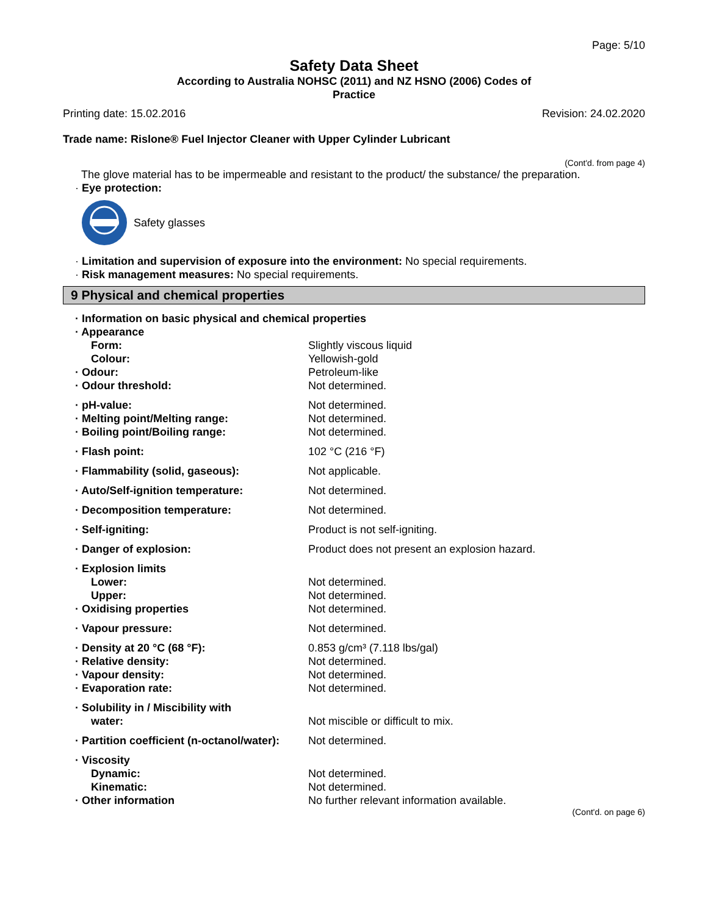Page: 5/10
Safety Data Sheet
According to Australia NOHSC (2011) and NZ HSNO (2006) Codes of
Practice
Printing date: 15.02.2016 Revision: 24.02.2020
Trade name: Rislone® Fuel Injector Cleaner with Upper Cylinder Lubricant
(Cont'd. from page 4)
The glove material has to be impermeable and resistant to the product/ the substance/ the preparation.
· Eye protection:
Safety glasses
· Limitation and supervision of exposure into the environment: No special requirements.
· Risk management measures: No special requirements.
9 Physical and chemical properties
| · Information on basic physical and chemical properties | |
| · Appearance | |
| Form: | Slightly viscous liquid |
| Colour: | Yellowish-gold |
| · Odour: | Petroleum-like |
| · Odour threshold: | Not determined. |
| · pH-value: | Not determined. |
| · Melting point/Melting range: | Not determined. |
| · Boiling point/Boiling range: | Not determined. |
| · Flash point: | 102 °C (216 °F) |
| · Flammability (solid, gaseous): | Not applicable. |
| · Auto/Self-ignition temperature: | Not determined. |
| · Decomposition temperature: | Not determined. |
| · Self-igniting: | Product is not self-igniting. |
| · Danger of explosion: | Product does not present an explosion hazard. |
| · Explosion limits | |
| Lower: | Not determined. |
| Upper: | Not determined. |
| · Oxidising properties | Not determined. |
| · Vapour pressure: | Not determined. |
| · Density at 20 °C (68 °F): | 0.853 g/cm³ (7.118 lbs/gal) |
| · Relative density: | Not determined. |
| · Vapour density: | Not determined. |
| · Evaporation rate: | Not determined. |
| · Solubility in / Miscibility with | |
| water: | Not miscible or difficult to mix. |
| · Partition coefficient (n-octanol/water): | Not determined. |
| · Viscosity | |
| Dynamic: | Not determined. |
| Kinematic: | Not determined. |
| · Other information | No further relevant information available. |
(Cont'd. on page 6)